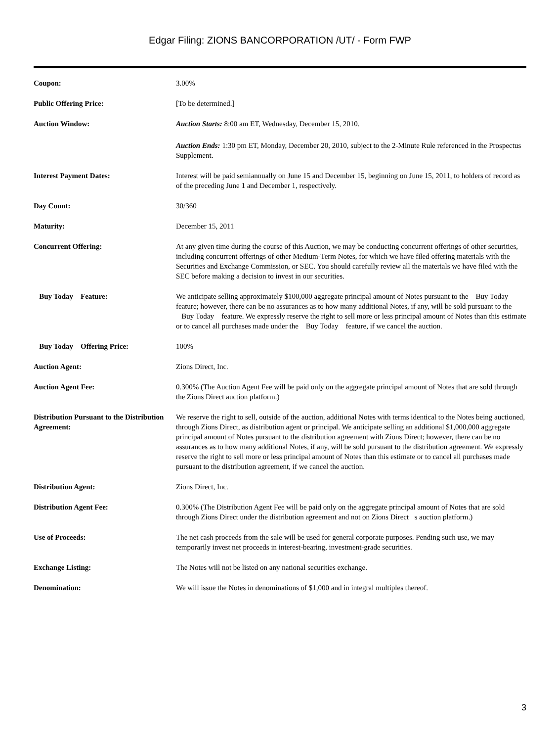Edgar Filing: ZIONS BANCORPORATION /UT/ - Form FWP
| Coupon: | 3.00% |
| Public Offering Price: | [To be determined.] |
| Auction Window: | Auction Starts: 8:00 am ET, Wednesday, December 15, 2010. Auction Ends: 1:30 pm ET, Monday, December 20, 2010, subject to the 2-Minute Rule referenced in the Prospectus Supplement. |
| Interest Payment Dates: | Interest will be paid semiannually on June 15 and December 15, beginning on June 15, 2011, to holders of record as of the preceding June 1 and December 1, respectively. |
| Day Count: | 30/360 |
| Maturity: | December 15, 2011 |
| Concurrent Offering: | At any given time during the course of this Auction, we may be conducting concurrent offerings of other securities, including concurrent offerings of other Medium-Term Notes, for which we have filed offering materials with the Securities and Exchange Commission, or SEC. You should carefully review all the materials we have filed with the SEC before making a decision to invest in our securities. |
| Buy Today Feature: | We anticipate selling approximately $100,000 aggregate principal amount of Notes pursuant to the Buy Today feature; however, there can be no assurances as to how many additional Notes, if any, will be sold pursuant to the Buy Today feature. We expressly reserve the right to sell more or less principal amount of Notes than this estimate or to cancel all purchases made under the Buy Today feature, if we cancel the auction. |
| Buy Today Offering Price: | 100% |
| Auction Agent: | Zions Direct, Inc. |
| Auction Agent Fee: | 0.300% (The Auction Agent Fee will be paid only on the aggregate principal amount of Notes that are sold through the Zions Direct auction platform.) |
| Distribution Pursuant to the Distribution Agreement: | We reserve the right to sell, outside of the auction, additional Notes with terms identical to the Notes being auctioned, through Zions Direct, as distribution agent or principal. We anticipate selling an additional $1,000,000 aggregate principal amount of Notes pursuant to the distribution agreement with Zions Direct; however, there can be no assurances as to how many additional Notes, if any, will be sold pursuant to the distribution agreement. We expressly reserve the right to sell more or less principal amount of Notes than this estimate or to cancel all purchases made pursuant to the distribution agreement, if we cancel the auction. |
| Distribution Agent: | Zions Direct, Inc. |
| Distribution Agent Fee: | 0.300% (The Distribution Agent Fee will be paid only on the aggregate principal amount of Notes that are sold through Zions Direct under the distribution agreement and not on Zions Direct s auction platform.) |
| Use of Proceeds: | The net cash proceeds from the sale will be used for general corporate purposes. Pending such use, we may temporarily invest net proceeds in interest-bearing, investment-grade securities. |
| Exchange Listing: | The Notes will not be listed on any national securities exchange. |
| Denomination: | We will issue the Notes in denominations of $1,000 and in integral multiples thereof. |
3